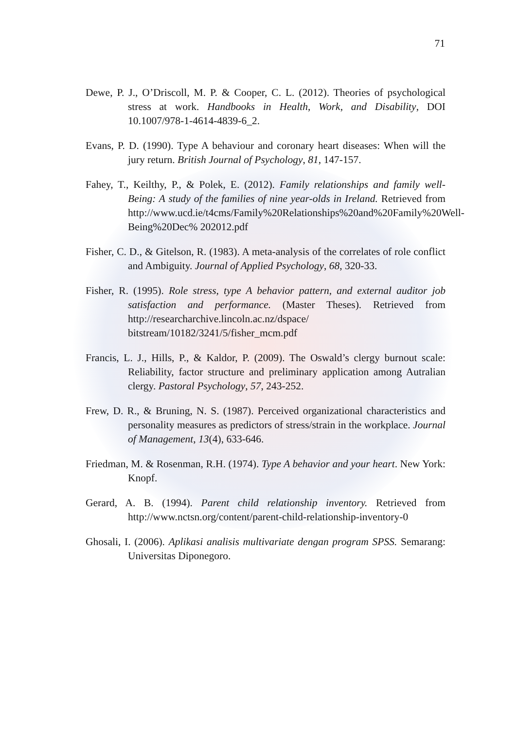71
Dewe, P. J., O’Driscoll, M. P. & Cooper, C. L. (2012). Theories of psychological stress at work. Handbooks in Health, Work, and Disability, DOI 10.1007/978-1-4614-4839-6_2.
Evans, P. D. (1990). Type A behaviour and coronary heart diseases: When will the jury return. British Journal of Psychology, 81, 147-157.
Fahey, T., Keilthy, P., & Polek, E. (2012). Family relationships and family well-Being: A study of the families of nine year-olds in Ireland. Retrieved from http://www.ucd.ie/t4cms/Family%20Relationships%20and%20Family%20Well-Being%20Dec% 202012.pdf
Fisher, C. D., & Gitelson, R. (1983). A meta-analysis of the correlates of role conflict and Ambiguity. Journal of Applied Psychology, 68, 320-33.
Fisher, R. (1995). Role stress, type A behavior pattern, and external auditor job satisfaction and performance. (Master Theses). Retrieved from http://researcharchive.lincoln.ac.nz/dspace/ bitstream/10182/3241/5/fisher_mcm.pdf
Francis, L. J., Hills, P., & Kaldor, P. (2009). The Oswald’s clergy burnout scale: Reliability, factor structure and preliminary application among Autralian clergy. Pastoral Psychology, 57, 243-252.
Frew, D. R., & Bruning, N. S. (1987). Perceived organizational characteristics and personality measures as predictors of stress/strain in the workplace. Journal of Management, 13(4), 633-646.
Friedman, M. & Rosenman, R.H. (1974). Type A behavior and your heart. New York: Knopf.
Gerard, A. B. (1994). Parent child relationship inventory. Retrieved from http://www.nctsn.org/content/parent-child-relationship-inventory-0
Ghosali, I. (2006). Aplikasi analisis multivariate dengan program SPSS. Semarang: Universitas Diponegoro.